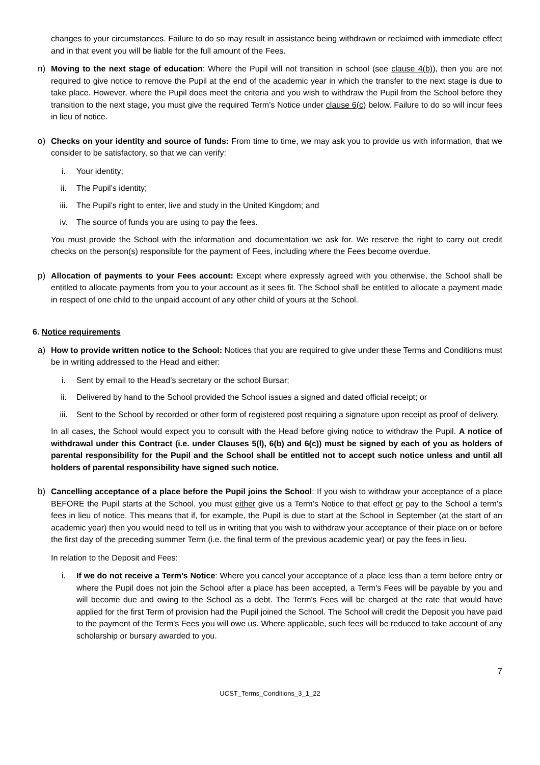changes to your circumstances. Failure to do so may result in assistance being withdrawn or reclaimed with immediate effect and in that event you will be liable for the full amount of the Fees.
n) Moving to the next stage of education: Where the Pupil will not transition in school (see clause 4(b)), then you are not required to give notice to remove the Pupil at the end of the academic year in which the transfer to the next stage is due to take place. However, where the Pupil does meet the criteria and you wish to withdraw the Pupil from the School before they transition to the next stage, you must give the required Term’s Notice under clause 6(c) below. Failure to do so will incur fees in lieu of notice.
o) Checks on your identity and source of funds: From time to time, we may ask you to provide us with information, that we consider to be satisfactory, so that we can verify:
i. Your identity;
ii. The Pupil’s identity;
iii. The Pupil’s right to enter, live and study in the United Kingdom; and
iv. The source of funds you are using to pay the fees.
You must provide the School with the information and documentation we ask for. We reserve the right to carry out credit checks on the person(s) responsible for the payment of Fees, including where the Fees become overdue.
p) Allocation of payments to your Fees account: Except where expressly agreed with you otherwise, the School shall be entitled to allocate payments from you to your account as it sees fit. The School shall be entitled to allocate a payment made in respect of one child to the unpaid account of any other child of yours at the School.
6. Notice requirements
a) How to provide written notice to the School: Notices that you are required to give under these Terms and Conditions must be in writing addressed to the Head and either:
i. Sent by email to the Head’s secretary or the school Bursar;
ii. Delivered by hand to the School provided the School issues a signed and dated official receipt; or
iii. Sent to the School by recorded or other form of registered post requiring a signature upon receipt as proof of delivery.
In all cases, the School would expect you to consult with the Head before giving notice to withdraw the Pupil. A notice of withdrawal under this Contract (i.e. under Clauses 5(l), 6(b) and 6(c)) must be signed by each of you as holders of parental responsibility for the Pupil and the School shall be entitled not to accept such notice unless and until all holders of parental responsibility have signed such notice.
b) Cancelling acceptance of a place before the Pupil joins the School: If you wish to withdraw your acceptance of a place BEFORE the Pupil starts at the School, you must either give us a Term’s Notice to that effect or pay to the School a term’s fees in lieu of notice. This means that if, for example, the Pupil is due to start at the School in September (at the start of an academic year) then you would need to tell us in writing that you wish to withdraw your acceptance of their place on or before the first day of the preceding summer Term (i.e. the final term of the previous academic year) or pay the fees in lieu.
In relation to the Deposit and Fees:
i. If we do not receive a Term’s Notice: Where you cancel your acceptance of a place less than a term before entry or where the Pupil does not join the School after a place has been accepted, a Term's Fees will be payable by you and will become due and owing to the School as a debt. The Term's Fees will be charged at the rate that would have applied for the first Term of provision had the Pupil joined the School. The School will credit the Deposit you have paid to the payment of the Term's Fees you will owe us. Where applicable, such fees will be reduced to take account of any scholarship or bursary awarded to you.
7
UCST_Terms_Conditions_3_1_22